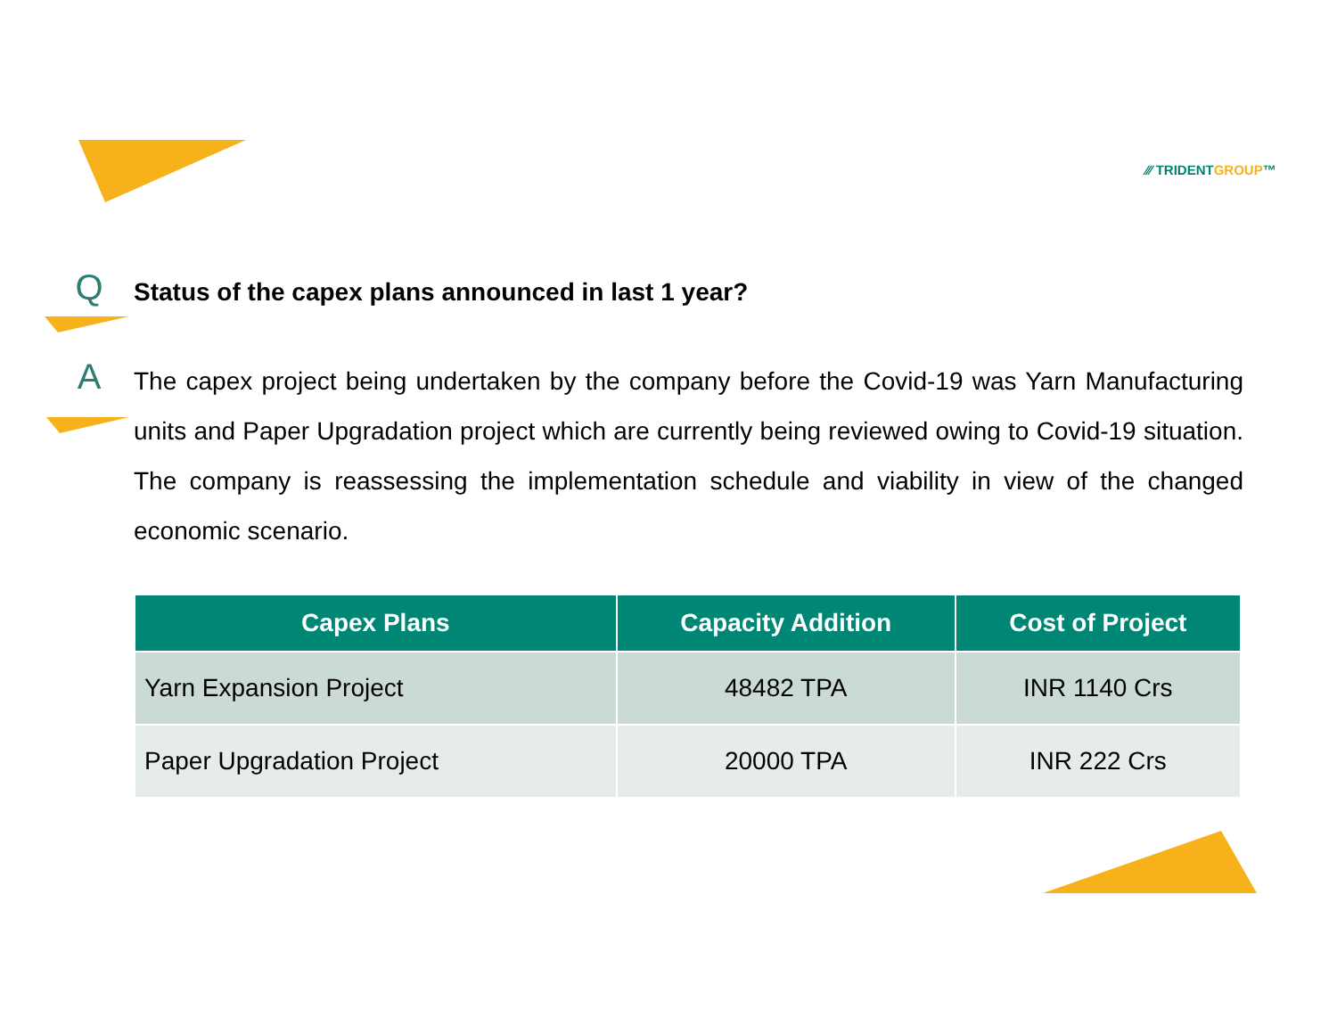⁄⁄⁄ TRIDENTGROUP™
Q
Status of the capex plans announced in last 1 year?
A
The capex project being undertaken by the company before the Covid-19 was Yarn Manufacturing units and Paper Upgradation project which are currently being reviewed owing to Covid-19 situation. The company is reassessing the implementation schedule and viability in view of the changed economic scenario.
| Capex Plans | Capacity Addition | Cost of Project |
| --- | --- | --- |
| Yarn Expansion Project | 48482 TPA | INR 1140 Crs |
| Paper Upgradation Project | 20000 TPA | INR 222 Crs |